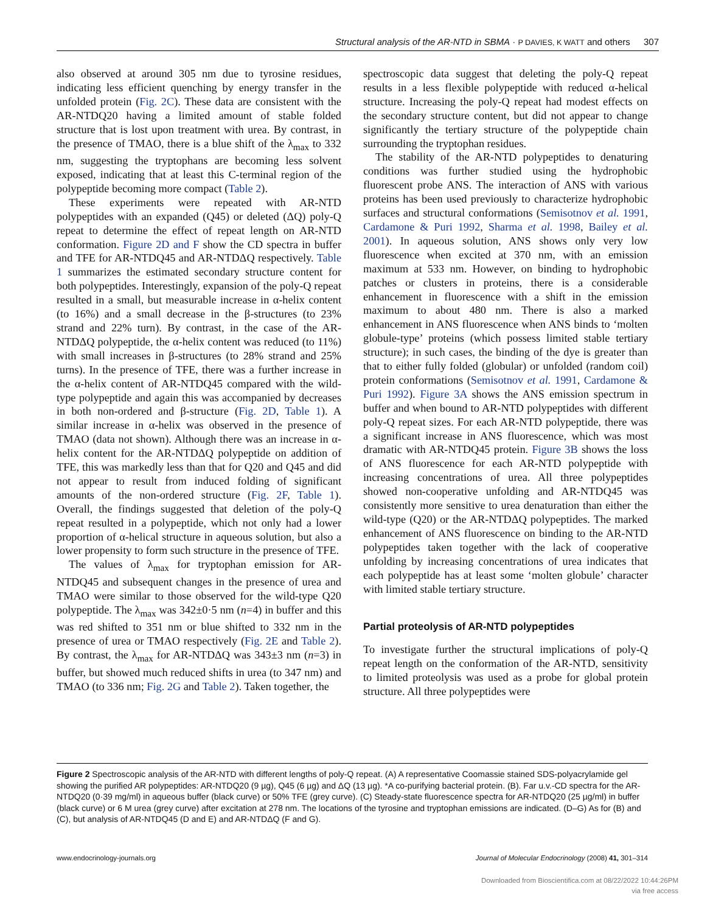Structural analysis of the AR-NTD in SBMA · P DAVIES, K WATT and others 307
also observed at around 305 nm due to tyrosine residues, indicating less efficient quenching by energy transfer in the unfolded protein (Fig. 2C). These data are consistent with the AR-NTDQ20 having a limited amount of stable folded structure that is lost upon treatment with urea. By contrast, in the presence of TMAO, there is a blue shift of the λ<sub>max</sub> to 332 nm, suggesting the tryptophans are becoming less solvent exposed, indicating that at least this C-terminal region of the polypeptide becoming more compact (Table 2).
These experiments were repeated with AR-NTD polypeptides with an expanded (Q45) or deleted (ΔQ) poly-Q repeat to determine the effect of repeat length on AR-NTD conformation. Figure 2D and F show the CD spectra in buffer and TFE for AR-NTDQ45 and AR-NTDΔQ respectively. Table 1 summarizes the estimated secondary structure content for both polypeptides. Interestingly, expansion of the poly-Q repeat resulted in a small, but measurable increase in α-helix content (to 16%) and a small decrease in the β-structures (to 23% strand and 22% turn). By contrast, in the case of the AR-NTDΔQ polypeptide, the α-helix content was reduced (to 11%) with small increases in β-structures (to 28% strand and 25% turns). In the presence of TFE, there was a further increase in the α-helix content of AR-NTDQ45 compared with the wild-type polypeptide and again this was accompanied by decreases in both non-ordered and β-structure (Fig. 2D, Table 1). A similar increase in α-helix was observed in the presence of TMAO (data not shown). Although there was an increase in α-helix content for the AR-NTDΔQ polypeptide on addition of TFE, this was markedly less than that for Q20 and Q45 and did not appear to result from induced folding of significant amounts of the non-ordered structure (Fig. 2F, Table 1). Overall, the findings suggested that deletion of the poly-Q repeat resulted in a polypeptide, which not only had a lower proportion of α-helical structure in aqueous solution, but also a lower propensity to form such structure in the presence of TFE.
The values of λ<sub>max</sub> for tryptophan emission for AR-NTDQ45 and subsequent changes in the presence of urea and TMAO were similar to those observed for the wild-type Q20 polypeptide. The λ<sub>max</sub> was 342±0·5 nm (n=4) in buffer and this was red shifted to 351 nm or blue shifted to 332 nm in the presence of urea or TMAO respectively (Fig. 2E and Table 2). By contrast, the λ<sub>max</sub> for AR-NTDΔQ was 343±3 nm (n=3) in buffer, but showed much reduced shifts in urea (to 347 nm) and TMAO (to 336 nm; Fig. 2G and Table 2). Taken together, the
spectroscopic data suggest that deleting the poly-Q repeat results in a less flexible polypeptide with reduced α-helical structure. Increasing the poly-Q repeat had modest effects on the secondary structure content, but did not appear to change significantly the tertiary structure of the polypeptide chain surrounding the tryptophan residues.
The stability of the AR-NTD polypeptides to denaturing conditions was further studied using the hydrophobic fluorescent probe ANS. The interaction of ANS with various proteins has been used previously to characterize hydrophobic surfaces and structural conformations (Semisotnov et al. 1991, Cardamone & Puri 1992, Sharma et al. 1998, Bailey et al. 2001). In aqueous solution, ANS shows only very low fluorescence when excited at 370 nm, with an emission maximum at 533 nm. However, on binding to hydrophobic patches or clusters in proteins, there is a considerable enhancement in fluorescence with a shift in the emission maximum to about 480 nm. There is also a marked enhancement in ANS fluorescence when ANS binds to ‘molten globule-type’ proteins (which possess limited stable tertiary structure); in such cases, the binding of the dye is greater than that to either fully folded (globular) or unfolded (random coil) protein conformations (Semisotnov et al. 1991, Cardamone & Puri 1992). Figure 3A shows the ANS emission spectrum in buffer and when bound to AR-NTD polypeptides with different poly-Q repeat sizes. For each AR-NTD polypeptide, there was a significant increase in ANS fluorescence, which was most dramatic with AR-NTDQ45 protein. Figure 3B shows the loss of ANS fluorescence for each AR-NTD polypeptide with increasing concentrations of urea. All three polypeptides showed non-cooperative unfolding and AR-NTDQ45 was consistently more sensitive to urea denaturation than either the wild-type (Q20) or the AR-NTDΔQ polypeptides. The marked enhancement of ANS fluorescence on binding to the AR-NTD polypeptides taken together with the lack of cooperative unfolding by increasing concentrations of urea indicates that each polypeptide has at least some ‘molten globule’ character with limited stable tertiary structure.
Partial proteolysis of AR-NTD polypeptides
To investigate further the structural implications of poly-Q repeat length on the conformation of the AR-NTD, sensitivity to limited proteolysis was used as a probe for global protein structure. All three polypeptides were
Figure 2 Spectroscopic analysis of the AR-NTD with different lengths of poly-Q repeat. (A) A representative Coomassie stained SDS-polyacrylamide gel showing the purified AR polypeptides: AR-NTDQ20 (9 µg), Q45 (6 µg) and ΔQ (13 µg). *A co-purifying bacterial protein. (B). Far u.v.-CD spectra for the AR-NTDQ20 (0·39 mg/ml) in aqueous buffer (black curve) or 50% TFE (grey curve). (C) Steady-state fluorescence spectra for AR-NTDQ20 (25 µg/ml) in buffer (black curve) or 6 M urea (grey curve) after excitation at 278 nm. The locations of the tyrosine and tryptophan emissions are indicated. (D–G) As for (B) and (C), but analysis of AR-NTDQ45 (D and E) and AR-NTDΔQ (F and G).
www.endocrinology-journals.org Journal of Molecular Endocrinology (2008) 41, 301–314
Downloaded from Bioscientifica.com at 08/22/2022 10:44:26PM
via free access